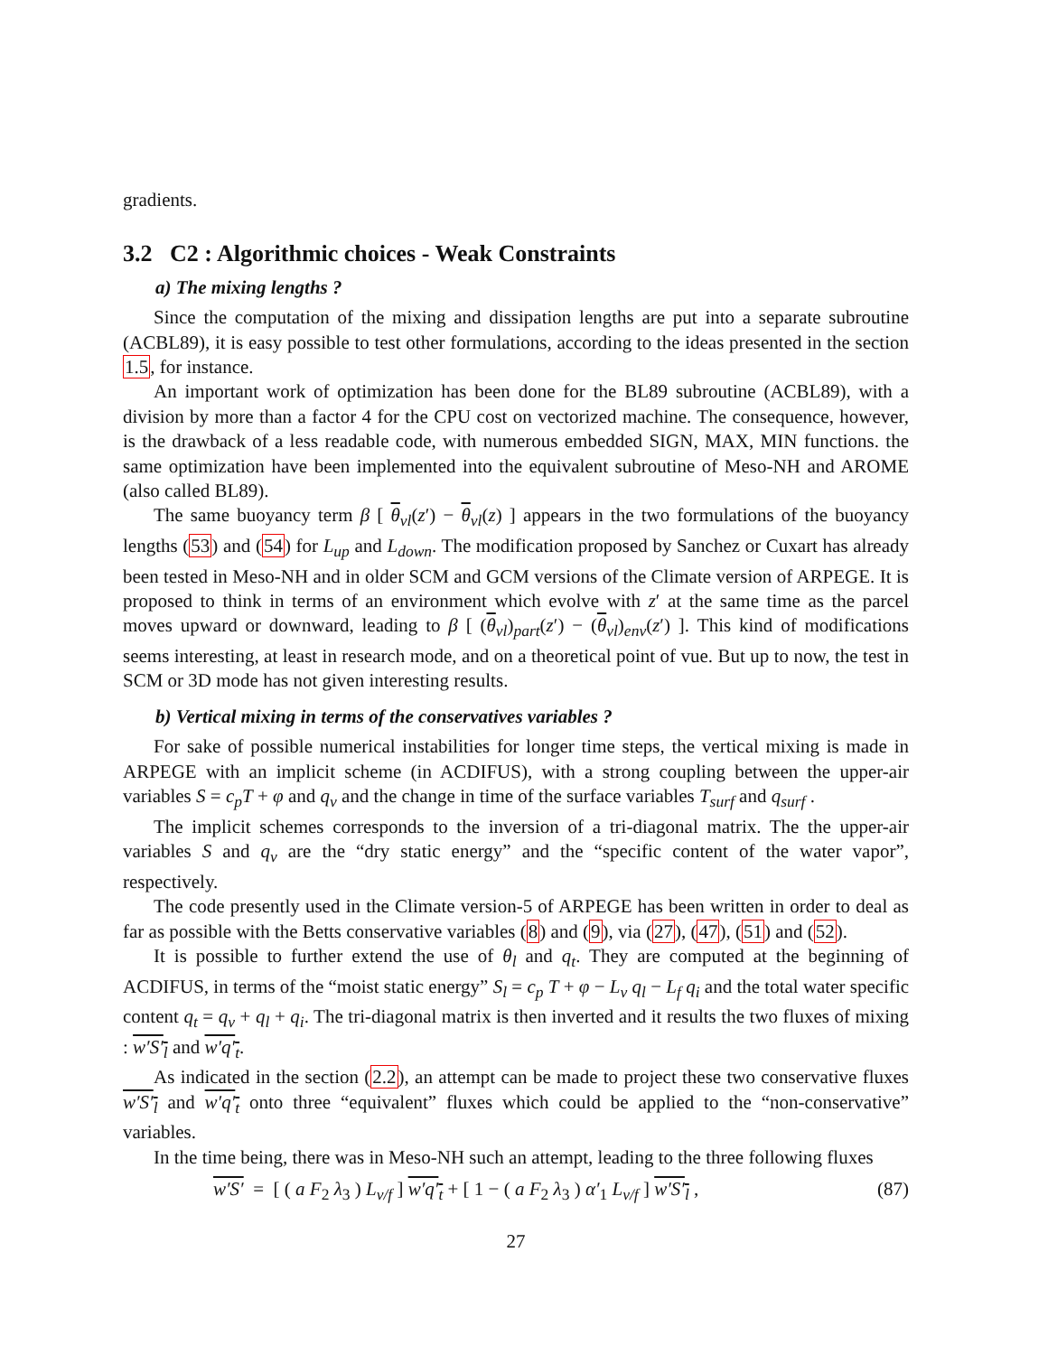gradients.
3.2 C2 : Algorithmic choices - Weak Constraints
a) The mixing lengths ?
Since the computation of the mixing and dissipation lengths are put into a separate subroutine (ACBL89), it is easy possible to test other formulations, according to the ideas presented in the section 1.5, for instance.
An important work of optimization has been done for the BL89 subroutine (ACBL89), with a division by more than a factor 4 for the CPU cost on vectorized machine. The consequence, however, is the drawback of a less readable code, with numerous embedded SIGN, MAX, MIN functions. the same optimization have been implemented into the equivalent subroutine of Meso-NH and AROME (also called BL89).
The same buoyancy term β [ θ<sub>vl</sub>(z′) − θ<sub>vl</sub>(z) ] appears in the two formulations of the buoyancy lengths (53) and (54) for L<sub>up</sub> and L<sub>down</sub>. The modification proposed by Sanchez or Cuxart has already been tested in Meso-NH and in older SCM and GCM versions of the Climate version of ARPEGE. It is proposed to think in terms of an environment which evolve with z′ at the same time as the parcel moves upward or downward, leading to β [ (θ<sub>vl</sub>)<sub>part</sub>(z′) − (θ<sub>vl</sub>)<sub>env</sub>(z′) ]. This kind of modifications seems interesting, at least in research mode, and on a theoretical point of vue. But up to now, the test in SCM or 3D mode has not given interesting results.
b) Vertical mixing in terms of the conservatives variables ?
For sake of possible numerical instabilities for longer time steps, the vertical mixing is made in ARPEGE with an implicit scheme (in ACDIFUS), with a strong coupling between the upper-air variables S = c<sub>p</sub>T + φ and q<sub>v</sub> and the change in time of the surface variables T<sub>surf</sub> and q<sub>surf</sub> .
The implicit schemes corresponds to the inversion of a tri-diagonal matrix. The the upper-air variables S and q<sub>v</sub> are the “dry static energy” and the “specific content of the water vapor”, respectively.
The code presently used in the Climate version-5 of ARPEGE has been written in order to deal as far as possible with the Betts conservative variables (8) and (9), via (27), (47), (51) and (52).
It is possible to further extend the use of θ<sub>l</sub> and q<sub>t</sub>. They are computed at the beginning of ACDIFUS, in terms of the “moist static energy” S<sub>l</sub> = c<sub>p</sub> T + φ − L<sub>v</sub> q<sub>l</sub> − L<sub>f</sub> q<sub>i</sub> and the total water specific content q<sub>t</sub> = q<sub>v</sub> + q<sub>l</sub> + q<sub>i</sub>. The tri-diagonal matrix is then inverted and it results the two fluxes of mixing : w′S′<sub>l</sub> and w′q′<sub>t</sub>.
As indicated in the section (2.2), an attempt can be made to project these two conservative fluxes w′S′<sub>l</sub> and w′q′<sub>t</sub> onto three “equivalent” fluxes which could be applied to the “non-conservative” variables.
In the time being, there was in Meso-NH such an attempt, leading to the three following fluxes
w′S′ = [ ( a F<sub>2</sub> λ<sub>3</sub> ) L<sub>v/f</sub> ] w′q′<sub>t</sub> + [ 1 − ( a F<sub>2</sub> λ<sub>3</sub> ) α′<sub>1</sub> L<sub>v/f</sub> ] w′S′<sub>l</sub> , (87)
27